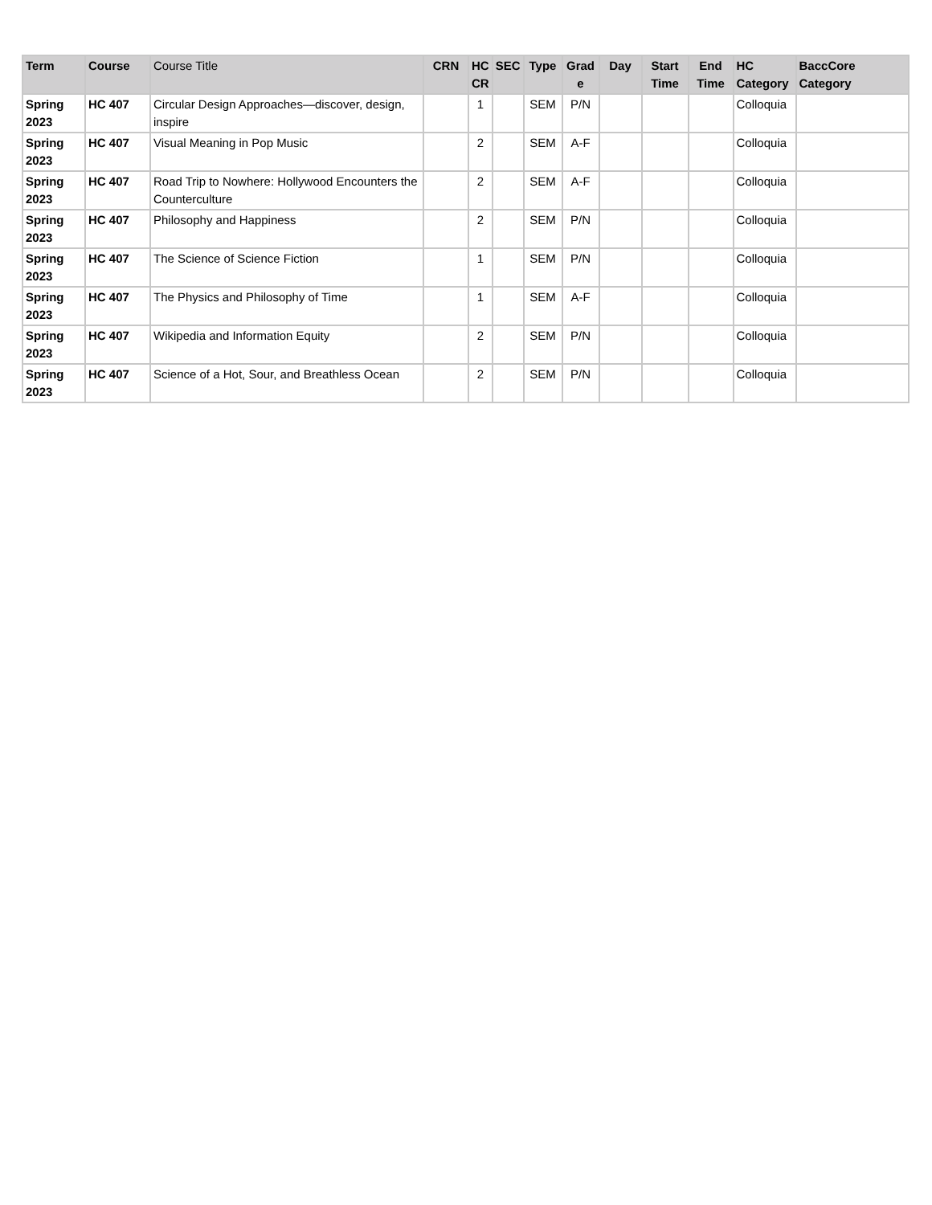| Term | Course | Course Title | CRN | HC CR | SEC | Type | Grad e | Day | Start Time | End Time | HC Category | BaccCore Category |
| --- | --- | --- | --- | --- | --- | --- | --- | --- | --- | --- | --- | --- |
| Spring 2023 | HC 407 | Circular Design Approaches—discover, design, inspire | | 1 | | SEM | P/N | | | | Colloquia | |
| Spring 2023 | HC 407 | Visual Meaning in Pop Music | | 2 | | SEM | A-F | | | | Colloquia | |
| Spring 2023 | HC 407 | Road Trip to Nowhere: Hollywood Encounters the Counterculture | | 2 | | SEM | A-F | | | | Colloquia | |
| Spring 2023 | HC 407 | Philosophy and Happiness | | 2 | | SEM | P/N | | | | Colloquia | |
| Spring 2023 | HC 407 | The Science of Science Fiction | | 1 | | SEM | P/N | | | | Colloquia | |
| Spring 2023 | HC 407 | The Physics and Philosophy of Time | | 1 | | SEM | A-F | | | | Colloquia | |
| Spring 2023 | HC 407 | Wikipedia and Information Equity | | 2 | | SEM | P/N | | | | Colloquia | |
| Spring 2023 | HC 407 | Science of a Hot, Sour, and Breathless Ocean | | 2 | | SEM | P/N | | | | Colloquia | |